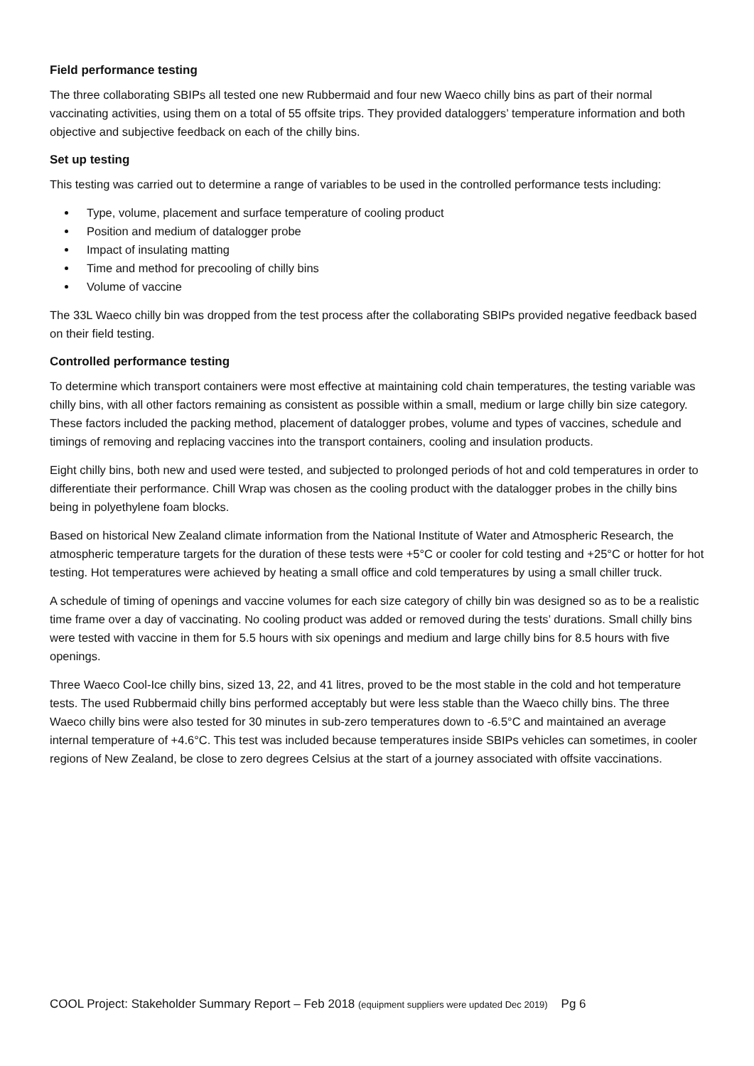Field performance testing
The three collaborating SBIPs all tested one new Rubbermaid and four new Waeco chilly bins as part of their normal vaccinating activities, using them on a total of 55 offsite trips. They provided dataloggers’ temperature information and both objective and subjective feedback on each of the chilly bins.
Set up testing
This testing was carried out to determine a range of variables to be used in the controlled performance tests including:
Type, volume, placement and surface temperature of cooling product
Position and medium of datalogger probe
Impact of insulating matting
Time and method for precooling of chilly bins
Volume of vaccine
The 33L Waeco chilly bin was dropped from the test process after the collaborating SBIPs provided negative feedback based on their field testing.
Controlled performance testing
To determine which transport containers were most effective at maintaining cold chain temperatures, the testing variable was chilly bins, with all other factors remaining as consistent as possible within a small, medium or large chilly bin size category. These factors included the packing method, placement of datalogger probes, volume and types of vaccines, schedule and timings of removing and replacing vaccines into the transport containers, cooling and insulation products.
Eight chilly bins, both new and used were tested, and subjected to prolonged periods of hot and cold temperatures in order to differentiate their performance. Chill Wrap was chosen as the cooling product with the datalogger probes in the chilly bins being in polyethylene foam blocks.
Based on historical New Zealand climate information from the National Institute of Water and Atmospheric Research, the atmospheric temperature targets for the duration of these tests were +5°C or cooler for cold testing and +25°C or hotter for hot testing. Hot temperatures were achieved by heating a small office and cold temperatures by using a small chiller truck.
A schedule of timing of openings and vaccine volumes for each size category of chilly bin was designed so as to be a realistic time frame over a day of vaccinating. No cooling product was added or removed during the tests’ durations. Small chilly bins were tested with vaccine in them for 5.5 hours with six openings and medium and large chilly bins for 8.5 hours with five openings.
Three Waeco Cool-Ice chilly bins, sized 13, 22, and 41 litres, proved to be the most stable in the cold and hot temperature tests. The used Rubbermaid chilly bins performed acceptably but were less stable than the Waeco chilly bins. The three Waeco chilly bins were also tested for 30 minutes in sub-zero temperatures down to -6.5°C and maintained an average internal temperature of +4.6°C. This test was included because temperatures inside SBIPs vehicles can sometimes, in cooler regions of New Zealand, be close to zero degrees Celsius at the start of a journey associated with offsite vaccinations.
COOL Project: Stakeholder Summary Report – Feb 2018 (equipment suppliers were updated Dec 2019) Pg 6